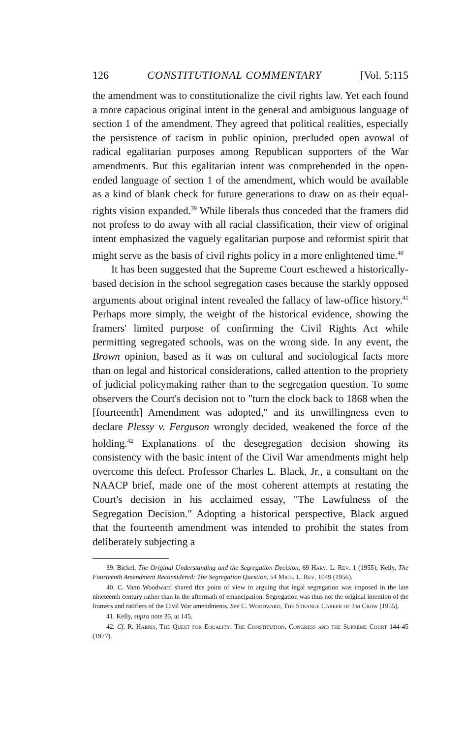126 CONSTITUTIONAL COMMENTARY [Vol. 5:115
the amendment was to constitutionalize the civil rights law. Yet each found a more capacious original intent in the general and ambiguous language of section 1 of the amendment. They agreed that political realities, especially the persistence of racism in public opinion, precluded open avowal of radical egalitarian purposes among Republican supporters of the War amendments. But this egalitarian intent was comprehended in the open-ended language of section 1 of the amendment, which would be available as a kind of blank check for future generations to draw on as their equal-rights vision expanded.<sup>39</sup> While liberals thus conceded that the framers did not profess to do away with all racial classification, their view of original intent emphasized the vaguely egalitarian purpose and reformist spirit that might serve as the basis of civil rights policy in a more enlightened time.<sup>40</sup>
It has been suggested that the Supreme Court eschewed a historically-based decision in the school segregation cases because the starkly opposed arguments about original intent revealed the fallacy of law-office history.<sup>41</sup> Perhaps more simply, the weight of the historical evidence, showing the framers' limited purpose of confirming the Civil Rights Act while permitting segregated schools, was on the wrong side. In any event, the Brown opinion, based as it was on cultural and sociological facts more than on legal and historical considerations, called attention to the propriety of judicial policymaking rather than to the segregation question. To some observers the Court's decision not to "turn the clock back to 1868 when the [fourteenth] Amendment was adopted," and its unwillingness even to declare Plessy v. Ferguson wrongly decided, weakened the force of the holding.<sup>42</sup> Explanations of the desegregation decision showing its consistency with the basic intent of the Civil War amendments might help overcome this defect. Professor Charles L. Black, Jr., a consultant on the NAACP brief, made one of the most coherent attempts at restating the Court's decision in his acclaimed essay, "The Lawfulness of the Segregation Decision." Adopting a historical perspective, Black argued that the fourteenth amendment was intended to prohibit the states from deliberately subjecting a
39. Bickel, The Original Understanding and the Segregation Decision, 69 Harv. L. Rev. 1 (1955); Kelly, The Fourteenth Amendment Reconsidered: The Segregation Question, 54 Mich. L. Rev. 1049 (1956).
40. C. Vann Woodward shared this point of view in arguing that legal segregation was imposed in the late nineteenth century rather than in the aftermath of emancipation. Segregation was thus not the original intention of the framers and ratifiers of the Civil War amendments. See C. Woodward, The Strange Career of Jim Crow (1955).
41. Kelly, supra note 35, at 145.
42. Cf. R. Harris, The Quest for Equality: The Constitution, Congress and the Supreme Court 144-45 (1977).